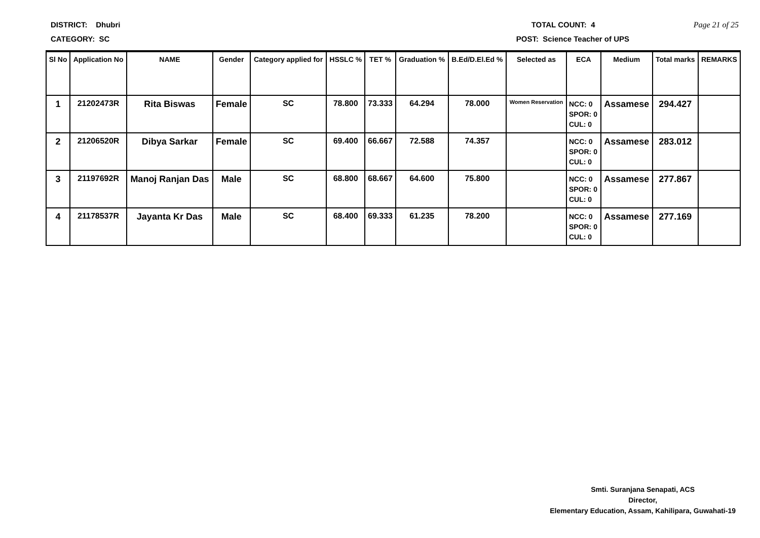DISTRICT: Dhubri TOTAL COUNT: 4 Page 21 of 25
CATEGORY: SC POST: Science Teacher of UPS
| Sl No | Application No | NAME | Gender | Category applied for | HSSLC % | TET % | Graduation % | B.Ed/D.El.Ed % | Selected as | ECA | Medium | Total marks | REMARKS |
| --- | --- | --- | --- | --- | --- | --- | --- | --- | --- | --- | --- | --- | --- |
| 1 | 21202473R | Rita Biswas | Female | SC | 78.800 | 73.333 | 64.294 | 78.000 | Women Reservation | NCC: 0 SPOR: 0 CUL: 0 | Assamese | 294.427 | |
| 2 | 21206520R | Dibya Sarkar | Female | SC | 69.400 | 66.667 | 72.588 | 74.357 | | NCC: 0 SPOR: 0 CUL: 0 | Assamese | 283.012 | |
| 3 | 21197692R | Manoj Ranjan Das | Male | SC | 68.800 | 68.667 | 64.600 | 75.800 | | NCC: 0 SPOR: 0 CUL: 0 | Assamese | 277.867 | |
| 4 | 21178537R | Jayanta Kr Das | Male | SC | 68.400 | 69.333 | 61.235 | 78.200 | | NCC: 0 SPOR: 0 CUL: 0 | Assamese | 277.169 | |
Smti. Suranjana Senapati, ACS
Director,
Elementary Education, Assam, Kahilipara, Guwahati-19